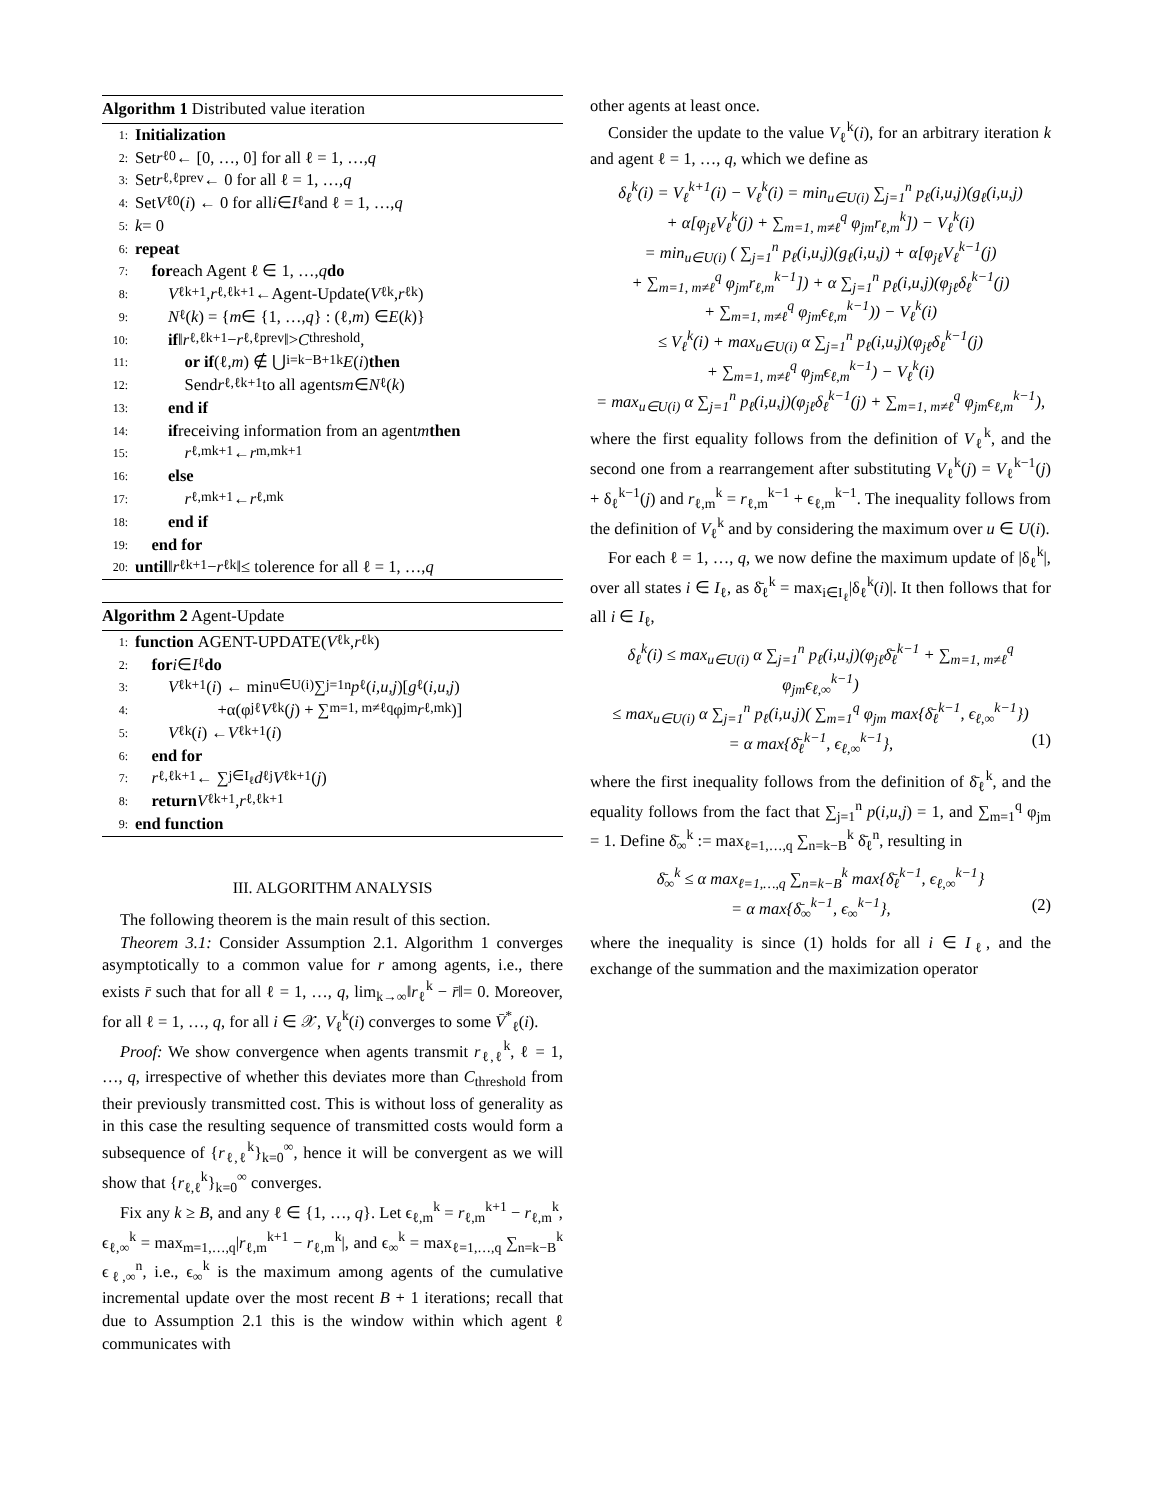Algorithm 1 Distributed value iteration
1: Initialization
2: Set r<sub>ℓ</sub><sup>0</sup> ← [0, …, 0] for all ℓ = 1, …, q
3: Set r<sub>ℓ,ℓ</sub><sup>prev</sup> ← 0 for all ℓ = 1, …, q
4: Set V<sub>ℓ</sub><sup>0</sup>(i) ← 0 for all i ∈ I<sub>ℓ</sub> and ℓ = 1, …, q
5: k = 0
6: repeat
7: for each Agent ℓ ∈ 1, …, q do
8:  V<sub>ℓ</sub><sup>k+1</sup>, r<sub>ℓ,ℓ</sub><sup>k+1</sup> ←Agent-Update(V<sub>ℓ</sub><sup>k</sup>, r<sub>ℓ</sub><sup>k</sup>)
9:  N<sub>ℓ</sub>(k) = { m ∈ {1, …, q } : (ℓ, m) ∈ E (k)}
10:  if ‖ r<sub>ℓ,ℓ</sub><sup>k+1</sup> − r<sub>ℓ,ℓ</sub><sup>prev</sup>‖> C<sub>threshold</sub>,
11:   or if (ℓ, m) ∉ ⋃<sub>i=k−B+1</sub><sup>k</sup> E (i) then
12:   Send r<sub>ℓ,ℓ</sub><sup>k+1</sup> to all agents m ∈ N<sub>ℓ</sub>(k)
13:  end if
14:  if receiving information from an agent m then
15:   r<sub>ℓ,m</sub><sup>k+1</sup> ← r<sub>m,m</sub><sup>k+1</sup>
16:  else
17:   r<sub>ℓ,m</sub><sup>k+1</sup> ← r<sub>ℓ,m</sub><sup>k</sup>
18:  end if
19: end for
20: until ‖ r<sub>ℓ</sub><sup>k+1</sup> − r<sub>ℓ</sub><sup>k</sup>‖≤ tolerence for all ℓ = 1, …, q
Algorithm 2 Agent-Update
1: function AGENT-UPDATE(V<sub>ℓ</sub><sup>k</sup>, r<sub>ℓ</sub><sup>k</sup>)
2: for i ∈ I<sub>ℓ</sub> do
3:  V<sub>ℓ</sub><sup>k+1</sup>(i) ← min<sub>u∈U(i)</sub> ∑<sub>j=1</sub><sup>n</sup> p<sub>ℓ</sub>(i,u,j)[g<sub>ℓ</sub>(i,u,j)
4:     +α(φ<sub>jℓ</sub> V<sub>ℓ</sub><sup>k</sup>(j) + ∑<sub>m=1, m≠ℓ</sub><sup>q</sup> φ<sub>jm</sub> r<sub>ℓ,m</sub><sup>k</sup>)]
5:  V<sub>ℓ</sub><sup>k</sup>(i) ← V<sub>ℓ</sub><sup>k+1</sup>(i)
6: end for
7: r<sub>ℓ,ℓ</sub><sup>k+1</sup> ← ∑<sub>j∈I<sub>ℓ</sub></sub> d<sub>ℓj</sub> V<sub>ℓ</sub><sup>k+1</sup>(j)
8: return V<sub>ℓ</sub><sup>k+1</sup>, r<sub>ℓ,ℓ</sub><sup>k+1</sup>
9: end function
III. ALGORITHM ANALYSIS
The following theorem is the main result of this section.
Theorem 3.1: Consider Assumption 2.1. Algorithm 1 converges asymptotically to a common value for r among agents, i.e., there exists r̄ such that for all ℓ = 1, …, q, lim<sub>k→∞</sub>‖r<sub>ℓ</sub><sup>k</sup> − r̄‖= 0. Moreover, for all ℓ = 1, …, q, for all i ∈ 𝒳, V<sub>ℓ</sub><sup>k</sup>(i) converges to some V̄<sup>*</sup><sub>ℓ</sub>(i).
Proof: We show convergence when agents transmit r<sub>ℓ,ℓ</sub><sup>k</sup>, ℓ = 1, …, q, irrespective of whether this deviates more than C<sub>threshold</sub> from their previously transmitted cost. This is without loss of generality as in this case the resulting sequence of transmitted costs would form a subsequence of {r<sub>ℓ,ℓ</sub><sup>k</sup>}<sub>k=0</sub><sup>∞</sup>, hence it will be convergent as we will show that {r<sub>ℓ,ℓ</sub><sup>k</sup>}<sub>k=0</sub><sup>∞</sup> converges.
Fix any k ≥ B, and any ℓ ∈ {1, …, q}. Let ϵ<sub>ℓ,m</sub><sup>k</sup> = r<sub>ℓ,m</sub><sup>k+1</sup> − r<sub>ℓ,m</sub><sup>k</sup>, ϵ<sub>ℓ,∞</sub><sup>k</sup> = max<sub>m=1,…,q</sub>|r<sub>ℓ,m</sub><sup>k+1</sup> − r<sub>ℓ,m</sub><sup>k</sup>|, and ϵ<sub>∞</sub><sup>k</sup> = max<sub>ℓ=1,…,q</sub> ∑<sub>n=k−B</sub><sup>k</sup> ϵ<sub>ℓ,∞</sub><sup>n</sup>, i.e., ϵ<sub>∞</sub><sup>k</sup> is the maximum among agents of the cumulative incremental update over the most recent B + 1 iterations; recall that due to Assumption 2.1 this is the window within which agent ℓ communicates with
other agents at least once.
Consider the update to the value V<sub>ℓ</sub><sup>k</sup>(i), for an arbitrary iteration k and agent ℓ = 1, …, q, which we define as
δ<sub>ℓ</sub><sup>k</sup>(i) = V<sub>ℓ</sub><sup>k+1</sup>(i) − V<sub>ℓ</sub><sup>k</sup>(i) = min<sub>u∈U(i)</sub> ∑<sub>j=1</sub><sup>n</sup> p<sub>ℓ</sub>(i,u,j)(g<sub>ℓ</sub>(i,u,j)
+ α[φ<sub>jℓ</sub>V<sub>ℓ</sub><sup>k</sup>(j) + ∑<sub>m=1, m≠ℓ</sub><sup>q</sup> φ<sub>jm</sub>r<sub>ℓ,m</sub><sup>k</sup>]) − V<sub>ℓ</sub><sup>k</sup>(i)
= min<sub>u∈U(i)</sub> ( ∑<sub>j=1</sub><sup>n</sup> p<sub>ℓ</sub>(i,u,j)(g<sub>ℓ</sub>(i,u,j) + α[φ<sub>jℓ</sub>V<sub>ℓ</sub><sup>k−1</sup>(j)
+ ∑<sub>m=1, m≠ℓ</sub><sup>q</sup> φ<sub>jm</sub>r<sub>ℓ,m</sub><sup>k−1</sup>]) + α ∑<sub>j=1</sub><sup>n</sup> p<sub>ℓ</sub>(i,u,j)(φ<sub>jℓ</sub>δ<sub>ℓ</sub><sup>k−1</sup>(j)
+ ∑<sub>m=1, m≠ℓ</sub><sup>q</sup> φ<sub>jm</sub>ϵ<sub>ℓ,m</sub><sup>k−1</sup>)) − V<sub>ℓ</sub><sup>k</sup>(i)
≤ V<sub>ℓ</sub><sup>k</sup>(i) + max<sub>u∈U(i)</sub> α ∑<sub>j=1</sub><sup>n</sup> p<sub>ℓ</sub>(i,u,j)(φ<sub>jℓ</sub>δ<sub>ℓ</sub><sup>k−1</sup>(j)
+ ∑<sub>m=1, m≠ℓ</sub><sup>q</sup> φ<sub>jm</sub>ϵ<sub>ℓ,m</sub><sup>k−1</sup>) − V<sub>ℓ</sub><sup>k</sup>(i)
= max<sub>u∈U(i)</sub> α ∑<sub>j=1</sub><sup>n</sup> p<sub>ℓ</sub>(i,u,j)(φ<sub>jℓ</sub>δ<sub>ℓ</sub><sup>k−1</sup>(j) + ∑<sub>m=1, m≠ℓ</sub><sup>q</sup> φ<sub>jm</sub>ϵ<sub>ℓ,m</sub><sup>k−1</sup>),
where the first equality follows from the definition of V<sub>ℓ</sub><sup>k</sup>, and the second one from a rearrangement after substituting V<sub>ℓ</sub><sup>k</sup>(j) = V<sub>ℓ</sub><sup>k−1</sup>(j) + δ<sub>ℓ</sub><sup>k−1</sup>(j) and r<sub>ℓ,m</sub><sup>k</sup> = r<sub>ℓ,m</sub><sup>k−1</sup> + ϵ<sub>ℓ,m</sub><sup>k−1</sup>. The inequality follows from the definition of V<sub>ℓ</sub><sup>k</sup> and by considering the maximum over u ∈ U(i).
For each ℓ = 1, …, q, we now define the maximum update of |δ<sub>ℓ</sub><sup>k</sup>|, over all states i ∈ I<sub>ℓ</sub>, as δ̄<sub>ℓ</sub><sup>k</sup> = max<sub>i∈I<sub>ℓ</sub></sub>|δ<sub>ℓ</sub><sup>k</sup>(i)|. It then follows that for all i ∈ I<sub>ℓ</sub>,
δ<sub>ℓ</sub><sup>k</sup>(i) ≤ max<sub>u∈U(i)</sub> α ∑<sub>j=1</sub><sup>n</sup> p<sub>ℓ</sub>(i,u,j)(φ<sub>jℓ</sub>δ̄<sub>ℓ</sub><sup>k−1</sup> + ∑<sub>m=1, m≠ℓ</sub><sup>q</sup> φ<sub>jm</sub>ϵ<sub>ℓ,∞</sub><sup>k−1</sup>)
≤ max<sub>u∈U(i)</sub> α ∑<sub>j=1</sub><sup>n</sup> p<sub>ℓ</sub>(i,u,j)( ∑<sub>m=1</sub><sup>q</sup> φ<sub>jm</sub> max{δ̄<sub>ℓ</sub><sup>k−1</sup>, ϵ<sub>ℓ,∞</sub><sup>k−1</sup>})
= α max{δ̄<sub>ℓ</sub><sup>k−1</sup>, ϵ<sub>ℓ,∞</sub><sup>k−1</sup>}, (1)
where the first inequality follows from the definition of δ̄<sub>ℓ</sub><sup>k</sup>, and the equality follows from the fact that ∑<sub>j=1</sub><sup>n</sup> p(i,u,j) = 1, and ∑<sub>m=1</sub><sup>q</sup> φ<sub>jm</sub> = 1. Define δ̄<sub>∞</sub><sup>k</sup> := max<sub>ℓ=1,…,q</sub> ∑<sub>n=k−B</sub><sup>k</sup> δ̄<sub>ℓ</sub><sup>n</sup>, resulting in
δ̄<sub>∞</sub><sup>k</sup> ≤ α max<sub>ℓ=1,…,q</sub> ∑<sub>n=k−B</sub><sup>k</sup> max{δ̄<sub>ℓ</sub><sup>k−1</sup>, ϵ<sub>ℓ,∞</sub><sup>k−1</sup>}
= α max{δ̄<sub>∞</sub><sup>k−1</sup>, ϵ<sub>∞</sub><sup>k−1</sup>}, (2)
where the inequality is since (1) holds for all i ∈ I<sub>ℓ</sub>, and the exchange of the summation and the maximization operator